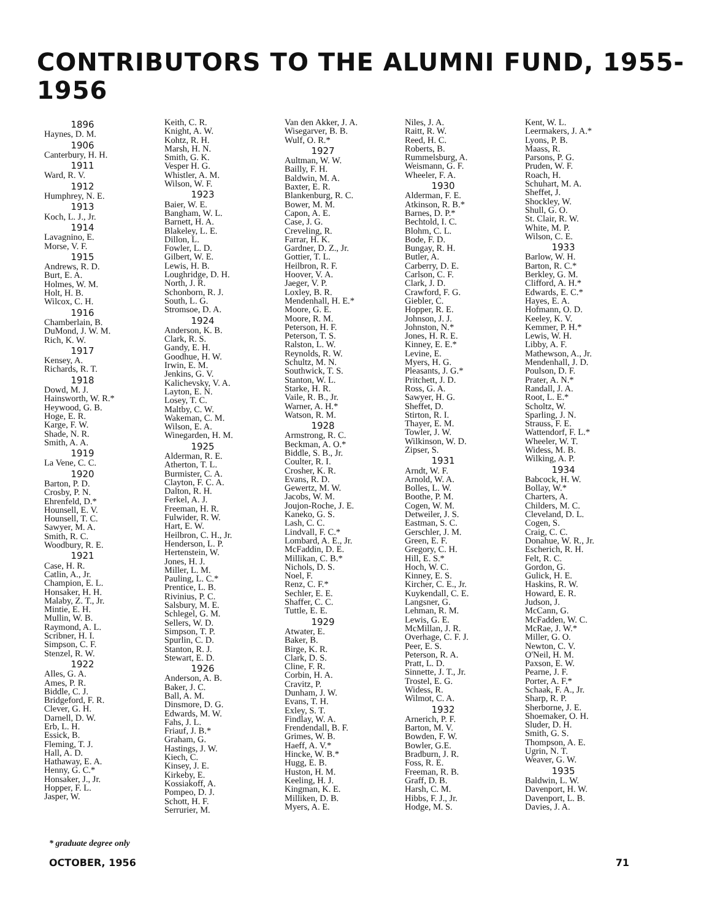CONTRIBUTORS TO THE ALUMNI FUND, 1955-1956
1896
Haynes, D. M.
1906
Canterbury, H. H.
1911
Ward, R. V.
1912
Humphrey, N. E.
1913
Koch, L. J., Jr.
1914
Lavagnino, E.
Morse, V. F.
1915
Andrews, R. D.
Burt, E. A.
Holmes, W. M.
Holt, H. B.
Wilcox, C. H.
1916
Chamberlain, B.
DuMond, J. W. M.
Rich, K. W.
1917
Kensey, A.
Richards, R. T.
1918
Dowd, M. J.
Hainsworth, W. R.*
Heywood, G. B.
Hoge, E. R.
Karge, F. W.
Shade, N. R.
Smith, A. A.
1919
La Vene, C. C.
1920
Barton, P. D.
Crosby, P. N.
Ehrenfeld, D.*
Hounsell, E. V.
Hounsell, T. C.
Sawyer, M. A.
Smith, R. C.
Woodbury, R. E.
1921
Case, H. R.
Catlin, A., Jr.
Champion, E. L.
Honsaker, H. H.
Malaby, Z. T., Jr.
Mintie, E. H.
Mullin, W. B.
Raymond, A. L.
Scribner, H. I.
Simpson, C. F.
Stenzel, R. W.
1922
Alles, G. A.
Ames, P. R.
Biddle, C. J.
Bridgeford, F. R.
Clever, G. H.
Darnell, D. W.
Erb, L. H.
Essick, B.
Fleming, T. J.
Hall, A. D.
Hathaway, E. A.
Henny, G. C.*
Honsaker, J., Jr.
Hopper, F. L.
Jasper, W.
Keith, C. R.
Knight, A. W.
Kohtz, R. H.
Marsh, H. N.
Smith, G. K.
Vesper H. G.
Whistler, A. M.
Wilson, W. F.
1923
Baier, W. E.
Bangham, W. L.
Barnett, H. A.
Blakeley, L. E.
Dillon, L.
Fowler, L. D.
Gilbert, W. E.
Lewis, H. B.
Loughridge, D. H.
North, J. R.
Schonborn, R. J.
South, L. G.
Stromsoe, D. A.
1924
Anderson, K. B.
Clark, R. S.
Gandy, E. H.
Goodhue, H. W.
Irwin, E. M.
Jenkins, G. V.
Kalichevsky, V. A.
Layton, E. N.
Losey, T. C.
Maltby, C. W.
Wakeman, C. M.
Wilson, E. A.
Winegarden, H. M.
1925
Alderman, R. E.
Atherton, T. L.
Burmister, C. A.
Clayton, F. C. A.
Dalton, R. H.
Ferkel, A. J.
Freeman, H. R.
Fulwider, R. W.
Hart, E. W.
Heilbron, C. H., Jr.
Henderson, L. P.
Hertenstein, W.
Jones, H. J.
Miller, L. M.
Pauling, L. C.*
Prentice, L. B.
Rivinius, P. C.
Salsbury, M. E.
Schlegel, G. M.
Sellers, W. D.
Simpson, T. P.
Spurlin, C. D.
Stanton, R. J.
Stewart, E. D.
1926
Anderson, A. B.
Baker, J. C.
Ball, A. M.
Dinsmore, D. G.
Edwards, M. W.
Fahs, J. L.
Friauf, J. B.*
Graham, G.
Hastings, J. W.
Kiech, C.
Kinsey, J. E.
Kirkeby, E.
Kossiakoff, A.
Pompeo, D. J.
Schott, H. F.
Serrurier, M.
Van den Akker, J. A.
Wisegarver, B. B.
Wulf, O. R.*
1927
Aultman, W. W.
Bailly, F. H.
Baldwin, M. A.
Baxter, E. R.
Blankenburg, R. C.
Bower, M. M.
Capon, A. E.
Case, J. G.
Creveling, R.
Farrar, H. K.
Gardner, D. Z., Jr.
Gottier, T. L.
Heilbron, R. F.
Hoover, V. A.
Jaeger, V. P.
Loxley, B. R.
Mendenhall, H. E.*
Moore, G. E.
Moore, R. M.
Peterson, H. F.
Peterson, T. S.
Ralston, L. W.
Reynolds, R. W.
Schultz, M. N.
Southwick, T. S.
Stanton, W. L.
Starke, H. R.
Vaile, R. B., Jr.
Warner, A. H.*
Watson, R. M.
1928
Armstrong, R. C.
Beckman, A. O.*
Biddle, S. B., Jr.
Coulter, R. I.
Crosher, K. R.
Evans, R. D.
Gewertz, M. W.
Jacobs, W. M.
Joujon-Roche, J. E.
Kaneko, G. S.
Lash, C. C.
Lindvall, F. C.*
Lombard, A. E., Jr.
McFaddin, D. E.
Millikan, C. B.*
Nichols, D. S.
Noel, F.
Renz, C. F.*
Sechler, E. E.
Shaffer, C. C.
Tuttle, E. E.
1929
Atwater, E.
Baker, B.
Birge, K. R.
Clark, D. S.
Cline, F. R.
Corbin, H. A.
Cravitz, P.
Dunham, J. W.
Evans, T. H.
Exley, S. T.
Findlay, W. A.
Frendendall, B. F.
Grimes, W. B.
Haeff, A. V.*
Hincke, W. B.*
Hugg, E. B.
Huston, H. M.
Keeling, H. J.
Kingman, K. E.
Milliken, D. B.
Myers, A. E.
Niles, J. A.
Raitt, R. W.
Reed, H. C.
Roberts, B.
Rummelsburg, A.
Weismann, G. F.
Wheeler, F. A.
1930
Alderman, F. E.
Atkinson, R. B.*
Barnes, D. P.*
Bechtold, I. C.
Blohm, C. L.
Bode, F. D.
Bungay, R. H.
Butler, A.
Carberry, D. E.
Carlson, C. F.
Clark, J. D.
Crawford, F. G.
Giebler, C.
Hopper, R. E.
Johnson, J. J.
Johnston, N.*
Jones, H. R. E.
Kinney, E. E.*
Levine, E.
Myers, H. G.
Pleasants, J. G.*
Pritchett, J. D.
Ross, G. A.
Sawyer, H. G.
Sheffet, D.
Stirton, R. I.
Thayer, E. M.
Towler, J. W.
Wilkinson, W. D.
Zipser, S.
1931
Arndt, W. F.
Arnold, W. A.
Bolles, L. W.
Boothe, P. M.
Cogen, W. M.
Detweiler, J. S.
Eastman, S. C.
Gerschler, J. M.
Green, E. F.
Gregory, C. H.
Hill, E. S.*
Hoch, W. C.
Kinney, E. S.
Kircher, C. E., Jr.
Kuykendall, C. E.
Langsner, G.
Lehman, R. M.
Lewis, G. E.
McMillan, J. R.
Overhage, C. F. J.
Peer, E. S.
Peterson, R. A.
Pratt, L. D.
Sinnette, J. T., Jr.
Trostel, E. G.
Widess, R.
Wilmot, C. A.
1932
Arnerich, P. F.
Barton, M. V.
Bowden, F. W.
Bowler, G.E.
Bradburn, J. R.
Foss, R. E.
Freeman, R. B.
Graff, D. B.
Harsh, C. M.
Hibbs, F. J., Jr.
Hodge, M. S.
Kent, W. L.
Leermakers, J. A.*
Lyons, P. B.
Maass, R.
Parsons, P. G.
Pruden, W. F.
Roach, H.
Schuhart, M. A.
Sheffet, J.
Shockley, W.
Shull, G. O.
St. Clair, R. W.
White, M. P.
Wilson, C. E.
1933
Barlow, W. H.
Barton, R. C.*
Berkley, G. M.
Clifford, A. H.*
Edwards, E. C.*
Hayes, E. A.
Hofmann, O. D.
Keeley, K. V.
Kemmer, P. H.*
Lewis, W. H.
Libby, A. F.
Mathewson, A., Jr.
Mendenhall, J. D.
Poulson, D. F.
Prater, A. N.*
Randall, J. A.
Root, L. E.*
Scholtz, W.
Sparling, J. N.
Strauss, F. E.
Wattendorf, F. L.*
Wheeler, W. T.
Widess, M. B.
Wilking, A. P.
1934
Babcock, H. W.
Bollay, W.*
Charters, A.
Childers, M. C.
Cleveland, D. L.
Cogen, S.
Craig, C. C.
Donahue, W. R., Jr.
Escherich, R. H.
Felt, R. C.
Gordon, G.
Gulick, H. E.
Haskins, R. W.
Howard, E. R.
Judson, J.
McCann, G.
McFadden, W. C.
McRae, J. W.*
Miller, G. O.
Newton, C. V.
O'Neil, H. M.
Paxson, E. W.
Pearne, J. F.
Porter, A. F.*
Schaak, F. A., Jr.
Sharp, R. P.
Sherborne, J. E.
Shoemaker, O. H.
Sluder, D. H.
Smith, G. S.
Thompson, A. E.
Ugrin, N. T.
Weaver, G. W.
1935
Baldwin, L. W.
Davenport, H. W.
Davenport, L. B.
Davies, J. A.
* graduate degree only
OCTOBER, 1956 71